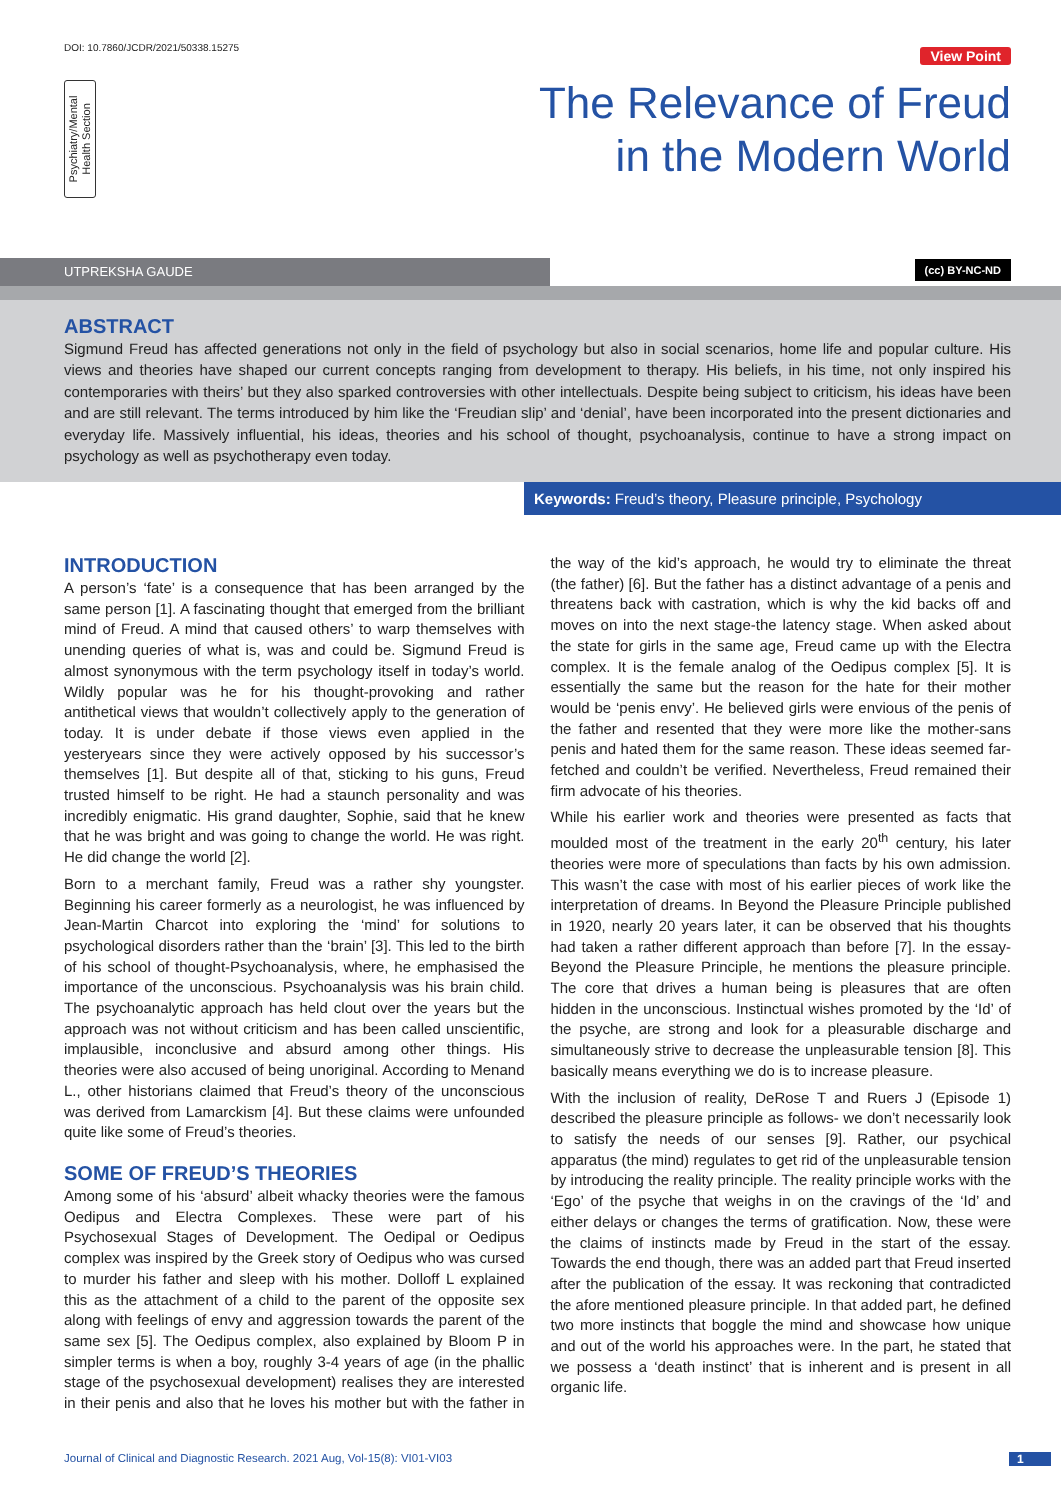DOI: 10.7860/JCDR/2021/50338.15275
View Point
Psychiatry/Mental
Health Section
The Relevance of Freud
in the Modern World
UTPREKSHA GAUDE (cc) BY-NC-ND
ABSTRACT
Sigmund Freud has affected generations not only in the field of psychology but also in social scenarios, home life and popular culture. His views and theories have shaped our current concepts ranging from development to therapy. His beliefs, in his time, not only inspired his contemporaries with theirs’ but they also sparked controversies with other intellectuals. Despite being subject to criticism, his ideas have been and are still relevant. The terms introduced by him like the ‘Freudian slip’ and ‘denial’, have been incorporated into the present dictionaries and everyday life. Massively influential, his ideas, theories and his school of thought, psychoanalysis, continue to have a strong impact on psychology as well as psychotherapy even today.
Keywords: Freud’s theory, Pleasure principle, Psychology
INTRODUCTION
A person’s ‘fate’ is a consequence that has been arranged by the same person [1]. A fascinating thought that emerged from the brilliant mind of Freud. A mind that caused others’ to warp themselves with unending queries of what is, was and could be. Sigmund Freud is almost synonymous with the term psychology itself in today’s world. Wildly popular was he for his thought-provoking and rather antithetical views that wouldn’t collectively apply to the generation of today. It is under debate if those views even applied in the yesteryears since they were actively opposed by his successor’s themselves [1]. But despite all of that, sticking to his guns, Freud trusted himself to be right. He had a staunch personality and was incredibly enigmatic. His grand daughter, Sophie, said that he knew that he was bright and was going to change the world. He was right. He did change the world [2].
Born to a merchant family, Freud was a rather shy youngster. Beginning his career formerly as a neurologist, he was influenced by Jean-Martin Charcot into exploring the ‘mind’ for solutions to psychological disorders rather than the ‘brain’ [3]. This led to the birth of his school of thought-Psychoanalysis, where, he emphasised the importance of the unconscious. Psychoanalysis was his brain child. The psychoanalytic approach has held clout over the years but the approach was not without criticism and has been called unscientific, implausible, inconclusive and absurd among other things. His theories were also accused of being unoriginal. According to Menand L., other historians claimed that Freud’s theory of the unconscious was derived from Lamarckism [4]. But these claims were unfounded quite like some of Freud’s theories.
SOME OF FREUD’S THEORIES
Among some of his ‘absurd’ albeit whacky theories were the famous Oedipus and Electra Complexes. These were part of his Psychosexual Stages of Development. The Oedipal or Oedipus complex was inspired by the Greek story of Oedipus who was cursed to murder his father and sleep with his mother. Dolloff L explained this as the attachment of a child to the parent of the opposite sex along with feelings of envy and aggression towards the parent of the same sex [5]. The Oedipus complex, also explained by Bloom P in simpler terms is when a boy, roughly 3-4 years of age (in the phallic stage of the psychosexual development) realises they are interested in their penis and also that he loves his mother but with the father in the way of the kid’s approach, he would try to eliminate the threat (the father) [6]. But the father has a distinct advantage of a penis and threatens back with castration, which is why the kid backs off and moves on into the next stage-the latency stage. When asked about the state for girls in the same age, Freud came up with the Electra complex. It is the female analog of the Oedipus complex [5]. It is essentially the same but the reason for the hate for their mother would be ‘penis envy’. He believed girls were envious of the penis of the father and resented that they were more like the mother-sans penis and hated them for the same reason. These ideas seemed far-fetched and couldn’t be verified. Nevertheless, Freud remained their firm advocate of his theories.
While his earlier work and theories were presented as facts that moulded most of the treatment in the early 20<sup>th</sup> century, his later theories were more of speculations than facts by his own admission. This wasn’t the case with most of his earlier pieces of work like the interpretation of dreams. In Beyond the Pleasure Principle published in 1920, nearly 20 years later, it can be observed that his thoughts had taken a rather different approach than before [7]. In the essay-Beyond the Pleasure Principle, he mentions the pleasure principle. The core that drives a human being is pleasures that are often hidden in the unconscious. Instinctual wishes promoted by the ‘Id’ of the psyche, are strong and look for a pleasurable discharge and simultaneously strive to decrease the unpleasurable tension [8]. This basically means everything we do is to increase pleasure.
With the inclusion of reality, DeRose T and Ruers J (Episode 1) described the pleasure principle as follows- we don’t necessarily look to satisfy the needs of our senses [9]. Rather, our psychical apparatus (the mind) regulates to get rid of the unpleasurable tension by introducing the reality principle. The reality principle works with the ‘Ego’ of the psyche that weighs in on the cravings of the ‘Id’ and either delays or changes the terms of gratification. Now, these were the claims of instincts made by Freud in the start of the essay. Towards the end though, there was an added part that Freud inserted after the publication of the essay. It was reckoning that contradicted the afore mentioned pleasure principle. In that added part, he defined two more instincts that boggle the mind and showcase how unique and out of the world his approaches were. In the part, he stated that we possess a ‘death instinct’ that is inherent and is present in all organic life.
Journal of Clinical and Diagnostic Research. 2021 Aug, Vol-15(8): VI01-VI03
1